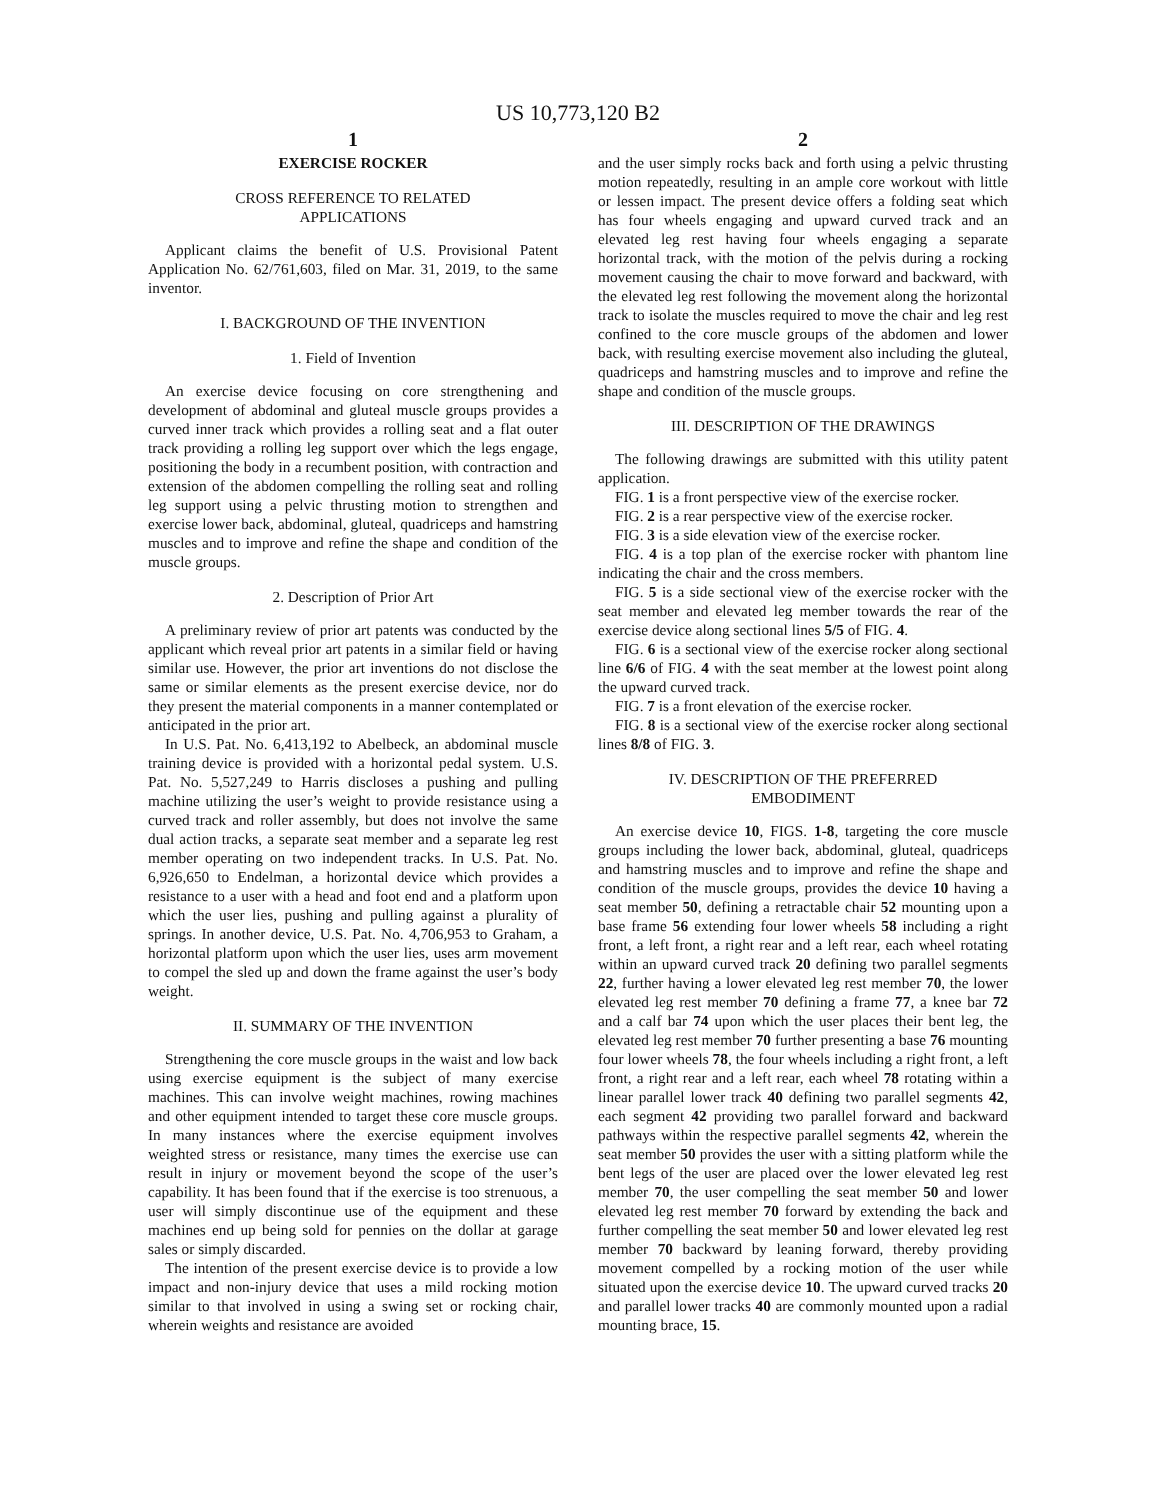US 10,773,120 B2
1
EXERCISE ROCKER
CROSS REFERENCE TO RELATED
APPLICATIONS
Applicant claims the benefit of U.S. Provisional Patent Application No. 62/761,603, filed on Mar. 31, 2019, to the same inventor.
I. BACKGROUND OF THE INVENTION
1. Field of Invention
An exercise device focusing on core strengthening and development of abdominal and gluteal muscle groups provides a curved inner track which provides a rolling seat and a flat outer track providing a rolling leg support over which the legs engage, positioning the body in a recumbent position, with contraction and extension of the abdomen compelling the rolling seat and rolling leg support using a pelvic thrusting motion to strengthen and exercise lower back, abdominal, gluteal, quadriceps and hamstring muscles and to improve and refine the shape and condition of the muscle groups.
2. Description of Prior Art
A preliminary review of prior art patents was conducted by the applicant which reveal prior art patents in a similar field or having similar use. However, the prior art inventions do not disclose the same or similar elements as the present exercise device, nor do they present the material components in a manner contemplated or anticipated in the prior art.
In U.S. Pat. No. 6,413,192 to Abelbeck, an abdominal muscle training device is provided with a horizontal pedal system. U.S. Pat. No. 5,527,249 to Harris discloses a pushing and pulling machine utilizing the user’s weight to provide resistance using a curved track and roller assembly, but does not involve the same dual action tracks, a separate seat member and a separate leg rest member operating on two independent tracks. In U.S. Pat. No. 6,926,650 to Endelman, a horizontal device which provides a resistance to a user with a head and foot end and a platform upon which the user lies, pushing and pulling against a plurality of springs. In another device, U.S. Pat. No. 4,706,953 to Graham, a horizontal platform upon which the user lies, uses arm movement to compel the sled up and down the frame against the user’s body weight.
II. SUMMARY OF THE INVENTION
Strengthening the core muscle groups in the waist and low back using exercise equipment is the subject of many exercise machines. This can involve weight machines, rowing machines and other equipment intended to target these core muscle groups. In many instances where the exercise equipment involves weighted stress or resistance, many times the exercise use can result in injury or movement beyond the scope of the user’s capability. It has been found that if the exercise is too strenuous, a user will simply discontinue use of the equipment and these machines end up being sold for pennies on the dollar at garage sales or simply discarded.
The intention of the present exercise device is to provide a low impact and non-injury device that uses a mild rocking motion similar to that involved in using a swing set or rocking chair, wherein weights and resistance are avoided
2
and the user simply rocks back and forth using a pelvic thrusting motion repeatedly, resulting in an ample core workout with little or lessen impact. The present device offers a folding seat which has four wheels engaging and upward curved track and an elevated leg rest having four wheels engaging a separate horizontal track, with the motion of the pelvis during a rocking movement causing the chair to move forward and backward, with the elevated leg rest following the movement along the horizontal track to isolate the muscles required to move the chair and leg rest confined to the core muscle groups of the abdomen and lower back, with resulting exercise movement also including the gluteal, quadriceps and hamstring muscles and to improve and refine the shape and condition of the muscle groups.
III. DESCRIPTION OF THE DRAWINGS
The following drawings are submitted with this utility patent application.
FIG. 1 is a front perspective view of the exercise rocker.
FIG. 2 is a rear perspective view of the exercise rocker.
FIG. 3 is a side elevation view of the exercise rocker.
FIG. 4 is a top plan of the exercise rocker with phantom line indicating the chair and the cross members.
FIG. 5 is a side sectional view of the exercise rocker with the seat member and elevated leg member towards the rear of the exercise device along sectional lines 5/5 of FIG. 4.
FIG. 6 is a sectional view of the exercise rocker along sectional line 6/6 of FIG. 4 with the seat member at the lowest point along the upward curved track.
FIG. 7 is a front elevation of the exercise rocker.
FIG. 8 is a sectional view of the exercise rocker along sectional lines 8/8 of FIG. 3.
IV. DESCRIPTION OF THE PREFERRED
EMBODIMENT
An exercise device 10, FIGS. 1-8, targeting the core muscle groups including the lower back, abdominal, gluteal, quadriceps and hamstring muscles and to improve and refine the shape and condition of the muscle groups, provides the device 10 having a seat member 50, defining a retractable chair 52 mounting upon a base frame 56 extending four lower wheels 58 including a right front, a left front, a right rear and a left rear, each wheel rotating within an upward curved track 20 defining two parallel segments 22, further having a lower elevated leg rest member 70, the lower elevated leg rest member 70 defining a frame 77, a knee bar 72 and a calf bar 74 upon which the user places their bent leg, the elevated leg rest member 70 further presenting a base 76 mounting four lower wheels 78, the four wheels including a right front, a left front, a right rear and a left rear, each wheel 78 rotating within a linear parallel lower track 40 defining two parallel segments 42, each segment 42 providing two parallel forward and backward pathways within the respective parallel segments 42, wherein the seat member 50 provides the user with a sitting platform while the bent legs of the user are placed over the lower elevated leg rest member 70, the user compelling the seat member 50 and lower elevated leg rest member 70 forward by extending the back and further compelling the seat member 50 and lower elevated leg rest member 70 backward by leaning forward, thereby providing movement compelled by a rocking motion of the user while situated upon the exercise device 10. The upward curved tracks 20 and parallel lower tracks 40 are commonly mounted upon a radial mounting brace, 15.